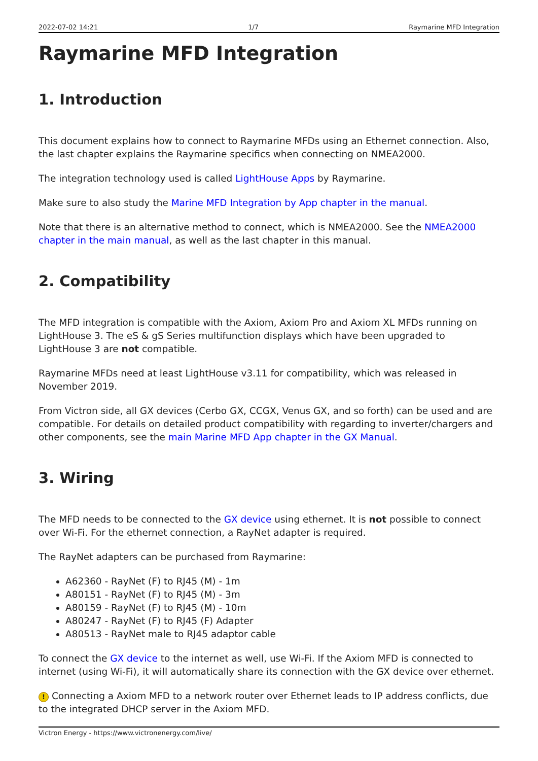2022-07-02 14:21 1/7 Raymarine MFD Integration
Raymarine MFD Integration
1. Introduction
This document explains how to connect to Raymarine MFDs using an Ethernet connection. Also, the last chapter explains the Raymarine specifics when connecting on NMEA2000.
The integration technology used is called LightHouse Apps by Raymarine.
Make sure to also study the Marine MFD Integration by App chapter in the manual.
Note that there is an alternative method to connect, which is NMEA2000. See the NMEA2000 chapter in the main manual, as well as the last chapter in this manual.
2. Compatibility
The MFD integration is compatible with the Axiom, Axiom Pro and Axiom XL MFDs running on LightHouse 3. The eS & gS Series multifunction displays which have been upgraded to LightHouse 3 are not compatible.
Raymarine MFDs need at least LightHouse v3.11 for compatibility, which was released in November 2019.
From Victron side, all GX devices (Cerbo GX, CCGX, Venus GX, and so forth) can be used and are compatible. For details on detailed product compatibility with regarding to inverter/chargers and other components, see the main Marine MFD App chapter in the GX Manual.
3. Wiring
The MFD needs to be connected to the GX device using ethernet. It is not possible to connect over Wi-Fi. For the ethernet connection, a RayNet adapter is required.
The RayNet adapters can be purchased from Raymarine:
A62360 - RayNet (F) to RJ45 (M) - 1m
A80151 - RayNet (F) to RJ45 (M) - 3m
A80159 - RayNet (F) to RJ45 (M) - 10m
A80247 - RayNet (F) to RJ45 (F) Adapter
A80513 - RayNet male to RJ45 adaptor cable
To connect the GX device to the internet as well, use Wi-Fi. If the Axiom MFD is connected to internet (using Wi-Fi), it will automatically share its connection with the GX device over ethernet.
! Connecting a Axiom MFD to a network router over Ethernet leads to IP address conflicts, due to the integrated DHCP server in the Axiom MFD.
Victron Energy - https://www.victronenergy.com/live/